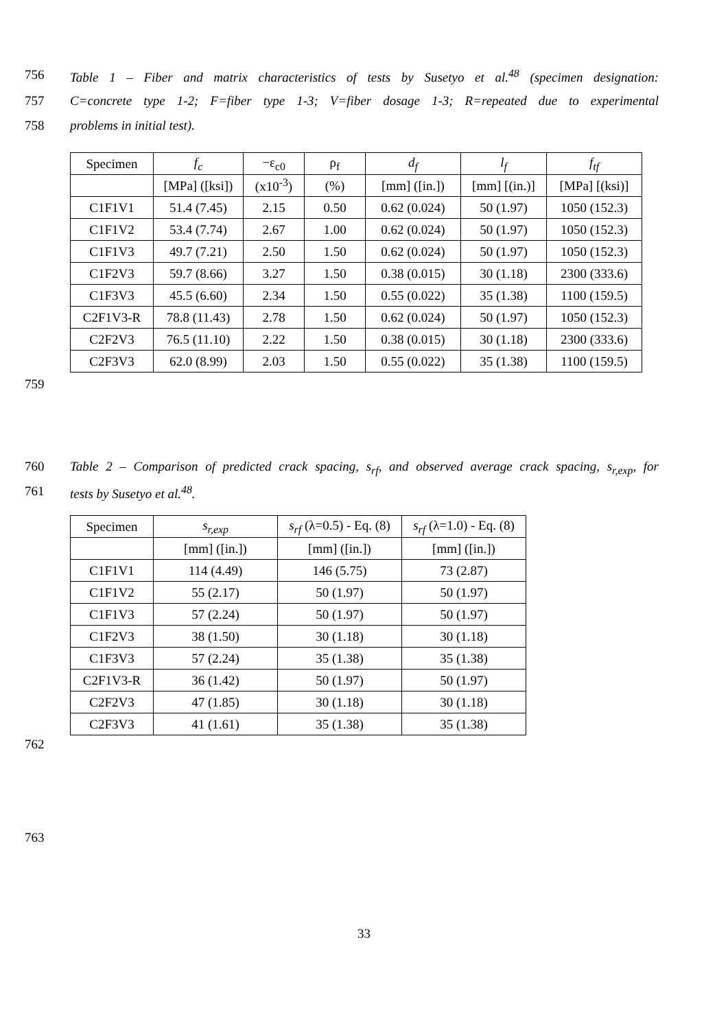756 Table 1 – Fiber and matrix characteristics of tests by Susetyo et al.<sup>48</sup> (specimen designation:
757 C=concrete type 1-2; F=fiber type 1-3; V=fiber dosage 1-3; R=repeated due to experimental
758 problems in initial test).
| Specimen | f<sub>c</sub> | −ε<sub>c0</sub> | ρ<sub>f</sub> | d<sub>f</sub> | l<sub>f</sub> | f<sub>tf</sub> |
| --- | --- | --- | --- | --- | --- | --- |
| | [MPa] ([ksi]) | (x10<sup>-3</sup>) | (%) | [mm] ([in.]) | [mm] [(in.)] | [MPa] [(ksi)] |
| C1F1V1 | 51.4 (7.45) | 2.15 | 0.50 | 0.62 (0.024) | 50 (1.97) | 1050 (152.3) |
| C1F1V2 | 53.4 (7.74) | 2.67 | 1.00 | 0.62 (0.024) | 50 (1.97) | 1050 (152.3) |
| C1F1V3 | 49.7 (7.21) | 2.50 | 1.50 | 0.62 (0.024) | 50 (1.97) | 1050 (152.3) |
| C1F2V3 | 59.7 (8.66) | 3.27 | 1.50 | 0.38 (0.015) | 30 (1.18) | 2300 (333.6) |
| C1F3V3 | 45.5 (6.60) | 2.34 | 1.50 | 0.55 (0.022) | 35 (1.38) | 1100 (159.5) |
| C2F1V3-R | 78.8 (11.43) | 2.78 | 1.50 | 0.62 (0.024) | 50 (1.97) | 1050 (152.3) |
| C2F2V3 | 76.5 (11.10) | 2.22 | 1.50 | 0.38 (0.015) | 30 (1.18) | 2300 (333.6) |
| C2F3V3 | 62.0 (8.99) | 2.03 | 1.50 | 0.55 (0.022) | 35 (1.38) | 1100 (159.5) |
759
760 Table 2 – Comparison of predicted crack spacing, s<sub>rf</sub>, and observed average crack spacing, s<sub>r,exp</sub>, for
761 tests by Susetyo et al.<sup>48</sup>.
| Specimen | s<sub>r,exp</sub> | s<sub>rf</sub> (λ=0.5) - Eq. (8) | s<sub>rf</sub> (λ=1.0) - Eq. (8) |
| --- | --- | --- | --- |
| | [mm] ([in.]) | [mm] ([in.]) | [mm] ([in.]) |
| C1F1V1 | 114 (4.49) | 146 (5.75) | 73 (2.87) |
| C1F1V2 | 55 (2.17) | 50 (1.97) | 50 (1.97) |
| C1F1V3 | 57 (2.24) | 50 (1.97) | 50 (1.97) |
| C1F2V3 | 38 (1.50) | 30 (1.18) | 30 (1.18) |
| C1F3V3 | 57 (2.24) | 35 (1.38) | 35 (1.38) |
| C2F1V3-R | 36 (1.42) | 50 (1.97) | 50 (1.97) |
| C2F2V3 | 47 (1.85) | 30 (1.18) | 30 (1.18) |
| C2F3V3 | 41 (1.61) | 35 (1.38) | 35 (1.38) |
762
763
33